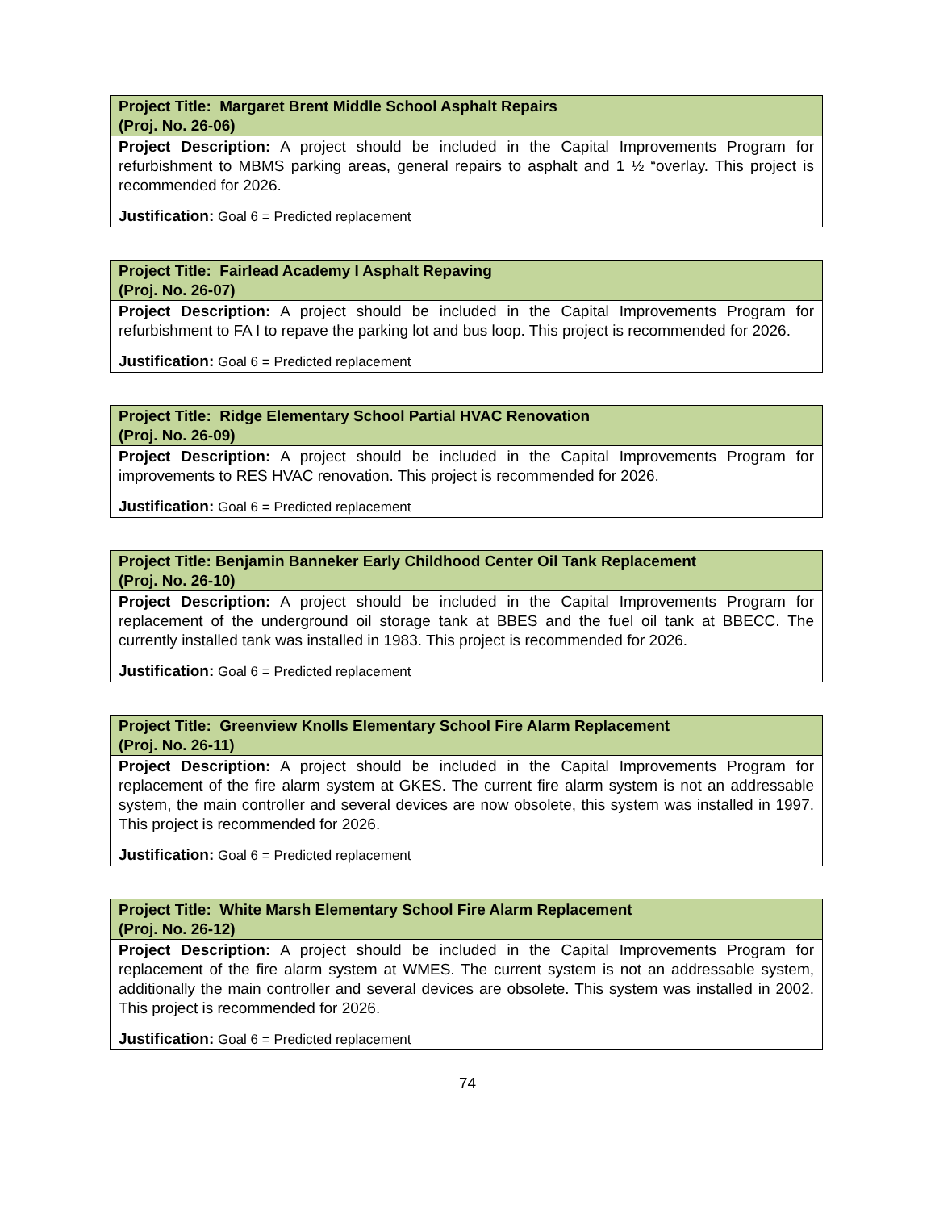| Project Title: Margaret Brent Middle School Asphalt Repairs (Proj. No. 26-06) |
| --- |
| Project Description: A project should be included in the Capital Improvements Program for refurbishment to MBMS parking areas, general repairs to asphalt and 1 ½ “overlay. This project is recommended for 2026. |
| Justification: Goal 6 = Predicted replacement |
| Project Title: Fairlead Academy I Asphalt Repaving (Proj. No. 26-07) |
| --- |
| Project Description: A project should be included in the Capital Improvements Program for refurbishment to FA I to repave the parking lot and bus loop. This project is recommended for 2026. |
| Justification: Goal 6 = Predicted replacement |
| Project Title: Ridge Elementary School Partial HVAC Renovation (Proj. No. 26-09) |
| --- |
| Project Description: A project should be included in the Capital Improvements Program for improvements to RES HVAC renovation. This project is recommended for 2026. |
| Justification: Goal 6 = Predicted replacement |
| Project Title: Benjamin Banneker Early Childhood Center Oil Tank Replacement (Proj. No. 26-10) |
| --- |
| Project Description: A project should be included in the Capital Improvements Program for replacement of the underground oil storage tank at BBES and the fuel oil tank at BBECC. The currently installed tank was installed in 1983. This project is recommended for 2026. |
| Justification: Goal 6 = Predicted replacement |
| Project Title: Greenview Knolls Elementary School Fire Alarm Replacement (Proj. No. 26-11) |
| --- |
| Project Description: A project should be included in the Capital Improvements Program for replacement of the fire alarm system at GKES. The current fire alarm system is not an addressable system, the main controller and several devices are now obsolete, this system was installed in 1997. This project is recommended for 2026. |
| Justification: Goal 6 = Predicted replacement |
| Project Title: White Marsh Elementary School Fire Alarm Replacement (Proj. No. 26-12) |
| --- |
| Project Description: A project should be included in the Capital Improvements Program for replacement of the fire alarm system at WMES. The current system is not an addressable system, additionally the main controller and several devices are obsolete. This system was installed in 2002. This project is recommended for 2026. |
| Justification: Goal 6 = Predicted replacement |
74